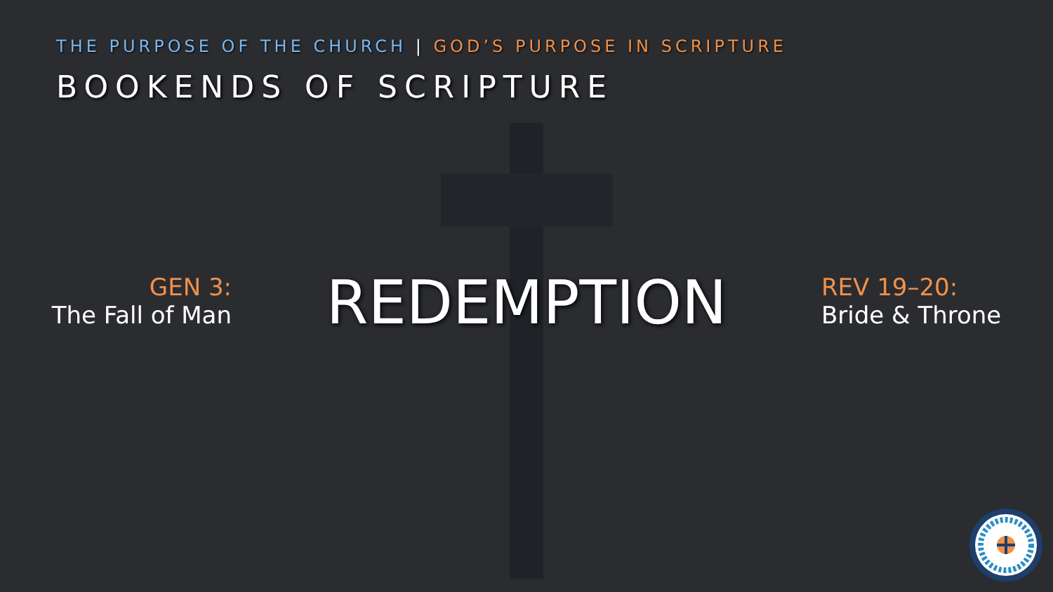THE PURPOSE OF THE CHURCH | GOD’S PURPOSE IN SCRIPTURE
BOOKENDS OF SCRIPTURE
GEN 3:
The Fall of Man
REDEMPTION
REV 19–20:
Bride & Throne